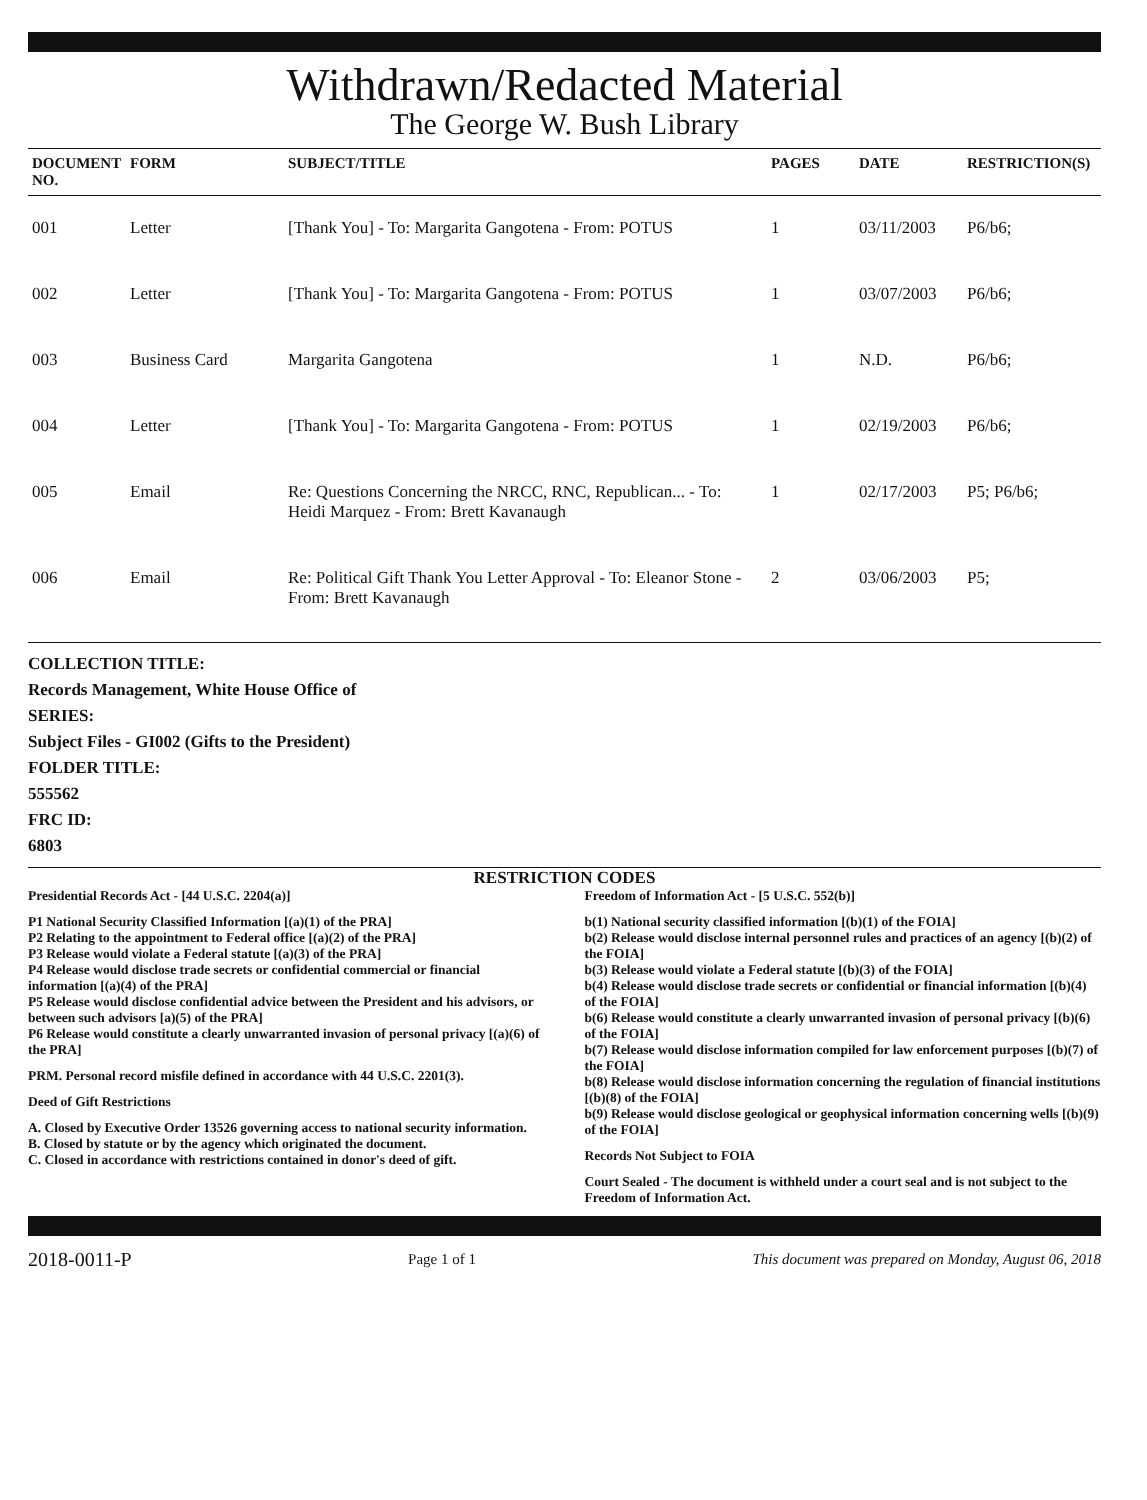Withdrawn/Redacted Material
The George W. Bush Library
| DOCUMENT NO. | FORM | SUBJECT/TITLE | PAGES | DATE | RESTRICTION(S) |
| --- | --- | --- | --- | --- | --- |
| 001 | Letter | [Thank You] - To: Margarita Gangotena - From: POTUS | 1 | 03/11/2003 | P6/b6; |
| 002 | Letter | [Thank You] - To: Margarita Gangotena - From: POTUS | 1 | 03/07/2003 | P6/b6; |
| 003 | Business Card | Margarita Gangotena | 1 | N.D. | P6/b6; |
| 004 | Letter | [Thank You] - To: Margarita Gangotena - From: POTUS | 1 | 02/19/2003 | P6/b6; |
| 005 | Email | Re: Questions Concerning the NRCC, RNC, Republican... - To: Heidi Marquez - From: Brett Kavanaugh | 1 | 02/17/2003 | P5; P6/b6; |
| 006 | Email | Re: Political Gift Thank You Letter Approval - To: Eleanor Stone - From: Brett Kavanaugh | 2 | 03/06/2003 | P5; |
COLLECTION TITLE:
Records Management, White House Office of
SERIES:
Subject Files - GI002 (Gifts to the President)
FOLDER TITLE:
555562
FRC ID:
6803
RESTRICTION CODES
Presidential Records Act - [44 U.S.C. 2204(a)]
P1 National Security Classified Information [(a)(1) of the PRA]
P2 Relating to the appointment to Federal office [(a)(2) of the PRA]
P3 Release would violate a Federal statute [(a)(3) of the PRA]
P4 Release would disclose trade secrets or confidential commercial or financial information [(a)(4) of the PRA]
P5 Release would disclose confidential advice between the President and his advisors, or between such advisors [a)(5) of the PRA]
P6 Release would constitute a clearly unwarranted invasion of personal privacy [(a)(6) of the PRA]
PRM. Personal record misfile defined in accordance with 44 U.S.C. 2201(3).
Deed of Gift Restrictions
A. Closed by Executive Order 13526 governing access to national security information.
B. Closed by statute or by the agency which originated the document.
C. Closed in accordance with restrictions contained in donor's deed of gift.
Freedom of Information Act - [5 U.S.C. 552(b)]
b(1) National security classified information [(b)(1) of the FOIA]
b(2) Release would disclose internal personnel rules and practices of an agency [(b)(2) of the FOIA]
b(3) Release would violate a Federal statute [(b)(3) of the FOIA]
b(4) Release would disclose trade secrets or confidential or financial information [(b)(4) of the FOIA]
b(6) Release would constitute a clearly unwarranted invasion of personal privacy [(b)(6) of the FOIA]
b(7) Release would disclose information compiled for law enforcement purposes [(b)(7) of the FOIA]
b(8) Release would disclose information concerning the regulation of financial institutions [(b)(8) of the FOIA]
b(9) Release would disclose geological or geophysical information concerning wells [(b)(9) of the FOIA]
Records Not Subject to FOIA
Court Sealed - The document is withheld under a court seal and is not subject to the Freedom of Information Act.
2018-0011-P Page 1 of 1 This document was prepared on Monday, August 06, 2018